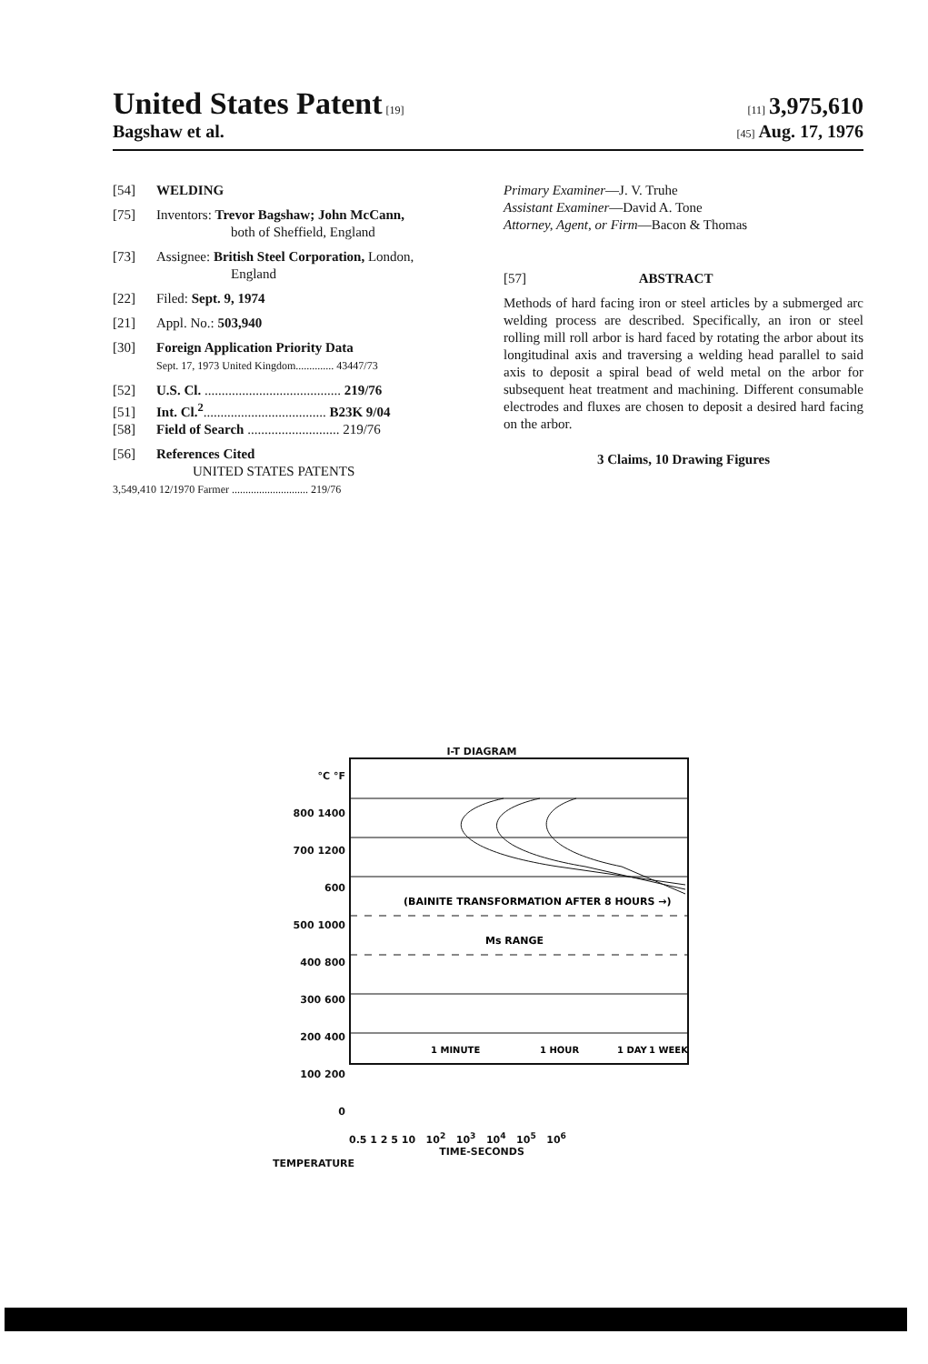United States Patent [19] [11] 3,975,610
Bagshaw et al. [45] Aug. 17, 1976
[54] WELDING
[75] Inventors: Trevor Bagshaw; John McCann,
both of Sheffield, England
[73] Assignee: British Steel Corporation, London,
England
[22] Filed: Sept. 9, 1974
[21] Appl. No.: 503,940
[30] Foreign Application Priority Data
Sept. 17, 1973 United Kingdom.............. 43447/73
[52] U.S. Cl. ........................................ 219/76
[51] Int. Cl.<sup>2</sup>.................................... B23K 9/04
[58] Field of Search ........................... 219/76
[56] References Cited
UNITED STATES PATENTS
3,549,410 12/1970 Farmer ............................ 219/76
Primary Examiner—J. V. Truhe
Assistant Examiner—David A. Tone
Attorney, Agent, or Firm—Bacon & Thomas
[57] ABSTRACT
Methods of hard facing iron or steel articles by a submerged arc welding process are described. Specifically, an iron or steel rolling mill roll arbor is hard faced by rotating the arbor about its longitudinal axis and traversing a welding head parallel to said axis to deposit a spiral bead of weld metal on the arbor for subsequent heat treatment and machining. Different consumable electrodes and fluxes are chosen to deposit a desired hard facing on the arbor.
3 Claims, 10 Drawing Figures
I-T DIAGRAM
°C °F
800 1400
700 1200
600
500 1000
400 800
300 600
200 400
100 200
0
(BAINITE TRANSFORMATION AFTER 8 HOURS →)
Ms RANGE
1 MINUTE
1 HOUR
1 DAY
1 WEEK
0.5 1 2 5 10 10<sup>2</sup> 10<sup>3</sup> 10<sup>4</sup> 10<sup>5</sup> 10<sup>6</sup>
TIME-SECONDS
TEMPERATURE